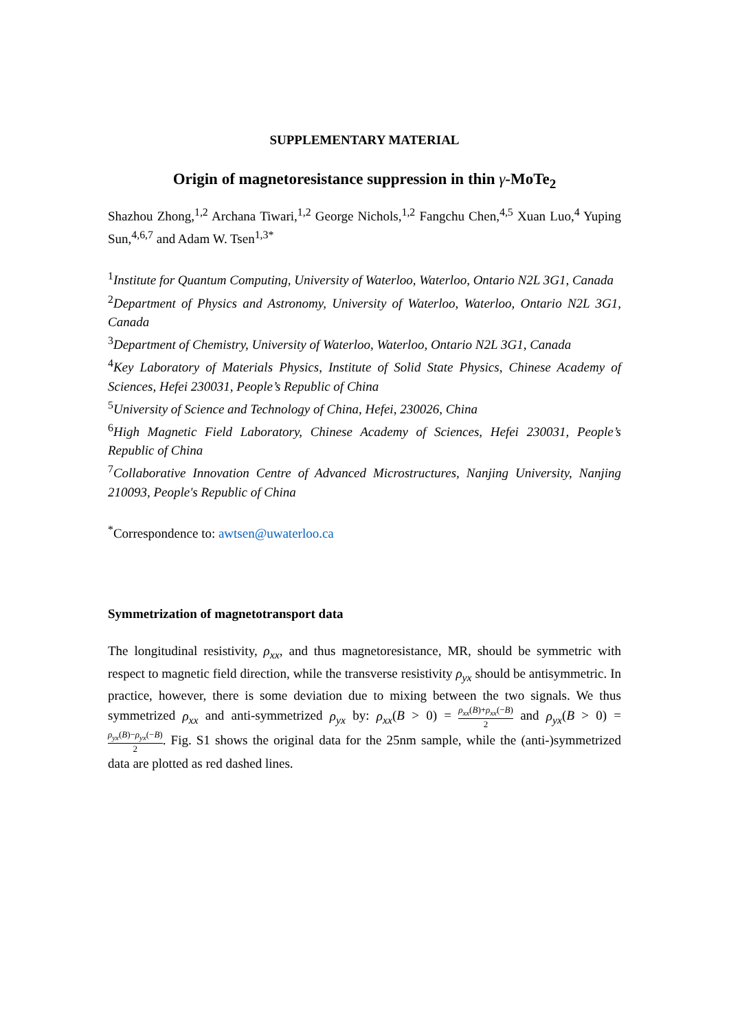SUPPLEMENTARY MATERIAL
Origin of magnetoresistance suppression in thin γ-MoTe<sub>2</sub>
Shazhou Zhong,<sup>1,2</sup> Archana Tiwari,<sup>1,2</sup> George Nichols,<sup>1,2</sup> Fangchu Chen,<sup>4,5</sup> Xuan Luo,<sup>4</sup> Yuping Sun,<sup>4,6,7</sup> and Adam W. Tsen<sup>1,3*</sup>
<sup>1</sup> Institute for Quantum Computing, University of Waterloo, Waterloo, Ontario N2L 3G1, Canada
<sup>2</sup> Department of Physics and Astronomy, University of Waterloo, Waterloo, Ontario N2L 3G1, Canada
<sup>3</sup> Department of Chemistry, University of Waterloo, Waterloo, Ontario N2L 3G1, Canada
<sup>4</sup> Key Laboratory of Materials Physics, Institute of Solid State Physics, Chinese Academy of Sciences, Hefei 230031, People’s Republic of China
<sup>5</sup> University of Science and Technology of China, Hefei, 230026, China
<sup>6</sup> High Magnetic Field Laboratory, Chinese Academy of Sciences, Hefei 230031, People’s Republic of China
<sup>7</sup> Collaborative Innovation Centre of Advanced Microstructures, Nanjing University, Nanjing 210093, People's Republic of China
<sup>*</sup> Correspondence to: awtsen@uwaterloo.ca
Symmetrization of magnetotransport data
The longitudinal resistivity, ρ<sub>xx</sub>, and thus magnetoresistance, MR, should be symmetric with respect to magnetic field direction, while the transverse resistivity ρ<sub>yx</sub> should be antisymmetric. In practice, however, there is some deviation due to mixing between the two signals. We thus symmetrized ρ<sub>xx</sub> and anti-symmetrized ρ<sub>yx</sub> by: ρ<sub>xx</sub>(B > 0) = ρ<sub>xx</sub>(B)+ρ<sub>xx</sub>(−B) 2 and ρ<sub>yx</sub>(B > 0) = ρ<sub>yx</sub>(B)−ρ<sub>yx</sub>(−B) 2. Fig. S1 shows the original data for the 25nm sample, while the (anti-)symmetrized data are plotted as red dashed lines.